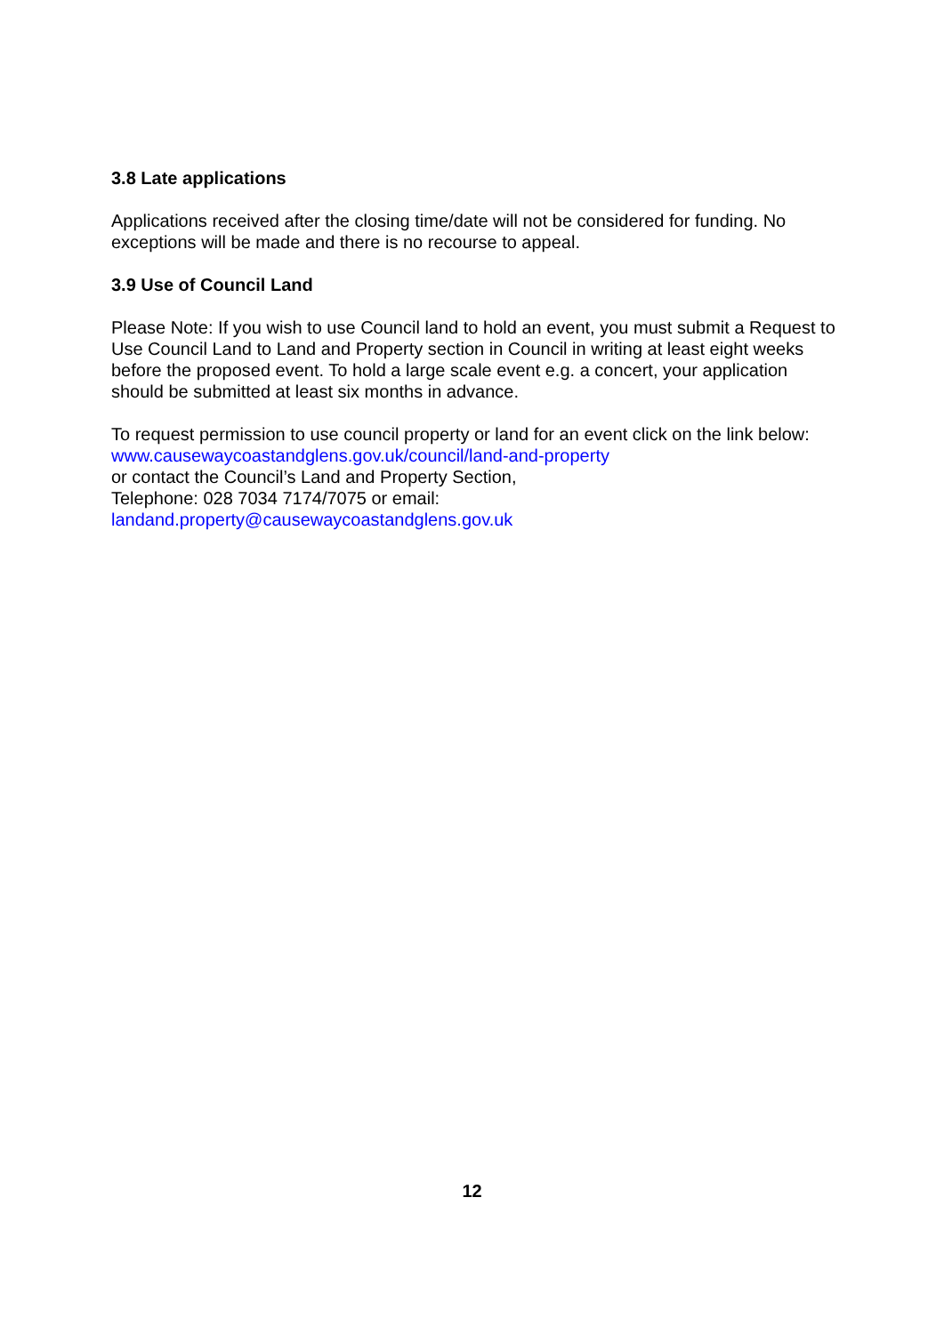3.8 Late applications
Applications received after the closing time/date will not be considered for funding. No exceptions will be made and there is no recourse to appeal.
3.9 Use of Council Land
Please Note: If you wish to use Council land to hold an event, you must submit a Request to Use Council Land to Land and Property section in Council in writing at least eight weeks before the proposed event. To hold a large scale event e.g. a concert, your application should be submitted at least six months in advance.
To request permission to use council property or land for an event click on the link below:
www.causewaycoastandglens.gov.uk/council/land-and-property
or contact the Council’s Land and Property Section,
Telephone: 028 7034 7174/7075 or email:
landand.property@causewaycoastandglens.gov.uk
12